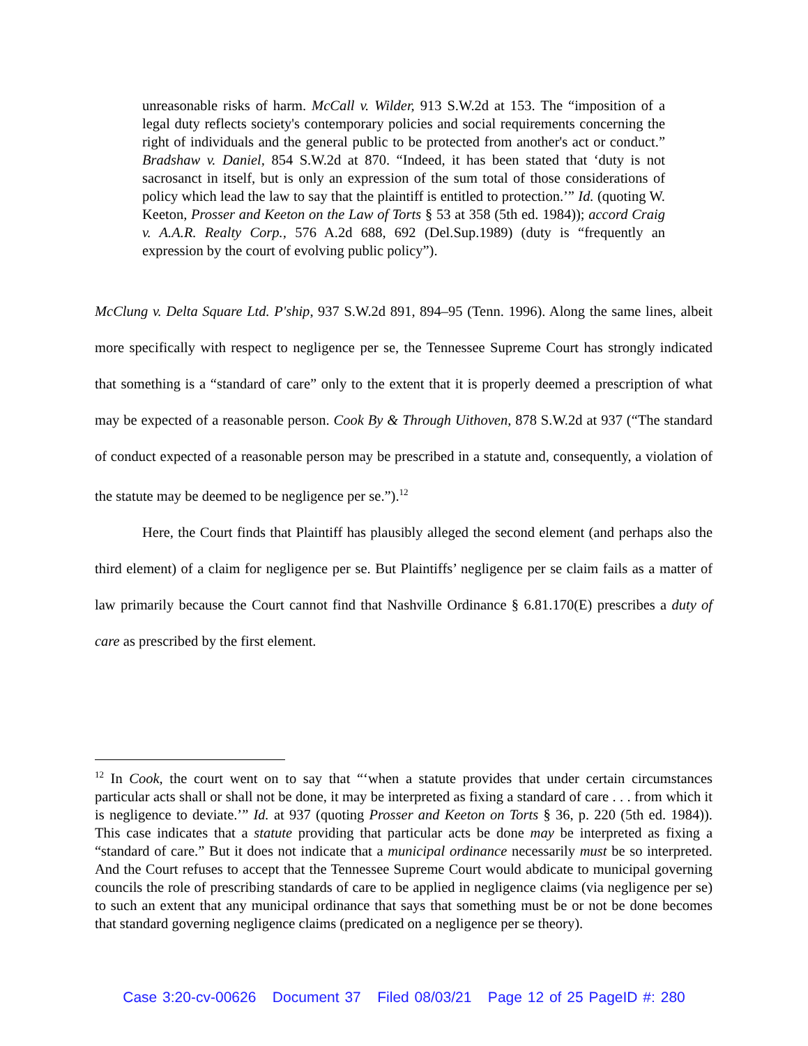unreasonable risks of harm. McCall v. Wilder, 913 S.W.2d at 153. The “imposition of a legal duty reflects society's contemporary policies and social requirements concerning the right of individuals and the general public to be protected from another's act or conduct.” Bradshaw v. Daniel, 854 S.W.2d at 870. “Indeed, it has been stated that ‘duty is not sacrosanct in itself, but is only an expression of the sum total of those considerations of policy which lead the law to say that the plaintiff is entitled to protection.’” Id. (quoting W. Keeton, Prosser and Keeton on the Law of Torts § 53 at 358 (5th ed. 1984)); accord Craig v. A.A.R. Realty Corp., 576 A.2d 688, 692 (Del.Sup.1989) (duty is “frequently an expression by the court of evolving public policy”).
McClung v. Delta Square Ltd. P'ship, 937 S.W.2d 891, 894–95 (Tenn. 1996). Along the same lines, albeit more specifically with respect to negligence per se, the Tennessee Supreme Court has strongly indicated that something is a “standard of care” only to the extent that it is properly deemed a prescription of what may be expected of a reasonable person. Cook By & Through Uithoven, 878 S.W.2d at 937 (“The standard of conduct expected of a reasonable person may be prescribed in a statute and, consequently, a violation of the statute may be deemed to be negligence per se.”).<sup>12</sup>
Here, the Court finds that Plaintiff has plausibly alleged the second element (and perhaps also the third element) of a claim for negligence per se. But Plaintiffs’ negligence per se claim fails as a matter of law primarily because the Court cannot find that Nashville Ordinance § 6.81.170(E) prescribes a duty of care as prescribed by the first element.
<sup>12</sup> In Cook, the court went on to say that “‘when a statute provides that under certain circumstances particular acts shall or shall not be done, it may be interpreted as fixing a standard of care . . . from which it is negligence to deviate.’” Id. at 937 (quoting Prosser and Keeton on Torts § 36, p. 220 (5th ed. 1984)). This case indicates that a statute providing that particular acts be done may be interpreted as fixing a “standard of care.” But it does not indicate that a municipal ordinance necessarily must be so interpreted. And the Court refuses to accept that the Tennessee Supreme Court would abdicate to municipal governing councils the role of prescribing standards of care to be applied in negligence claims (via negligence per se) to such an extent that any municipal ordinance that says that something must be or not be done becomes that standard governing negligence claims (predicated on a negligence per se theory).
Case 3:20-cv-00626 Document 37 Filed 08/03/21 Page 12 of 25 PageID #: 280